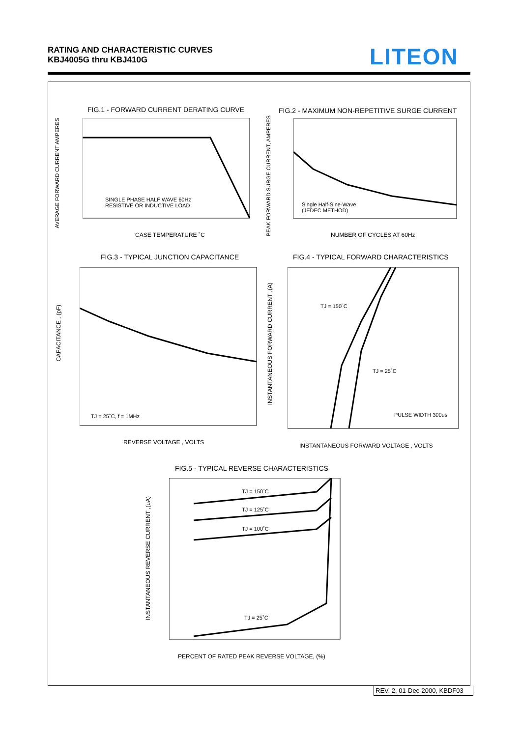RATING AND CHARACTERISTIC CURVES
KBJ4005G thru KBJ410G
LITEON
FIG.1 - FORWARD CURRENT DERATING CURVE
SINGLE PHASE HALF WAVE 60Hz
RESISTIVE OR INDUCTIVE LOAD
CASE TEMPERATURE ˚C
AVERAGE FORWARD CURRENT AMPERES
FIG.2 - MAXIMUM NON-REPETITIVE SURGE CURRENT
Single Half-Sine-Wave
(JEDEC METHOD)
NUMBER OF CYCLES AT 60Hz
PEAK FORWARD SURGE CURRENT, AMPERES
FIG.3 - TYPICAL JUNCTION CAPACITANCE
TJ = 25˚C, f = 1MHz
REVERSE VOLTAGE , VOLTS
CAPACITANCE , (pF)
FIG.4 - TYPICAL FORWARD CHARACTERISTICS
TJ = 150˚C
TJ = 25˚C
PULSE WIDTH 300us
INSTANTANEOUS FORWARD VOLTAGE , VOLTS
INSTANTANEOUS FORWARD CURRENT ,(A)
FIG.5 - TYPICAL REVERSE CHARACTERISTICS
TJ = 150˚C
TJ = 125˚C
TJ = 100˚C
TJ = 25˚C
PERCENT OF RATED PEAK REVERSE VOLTAGE, (%)
INSTANTANEOUS REVERSE CURRENT ,(uA)
REV. 2, 01-Dec-2000, KBDF03